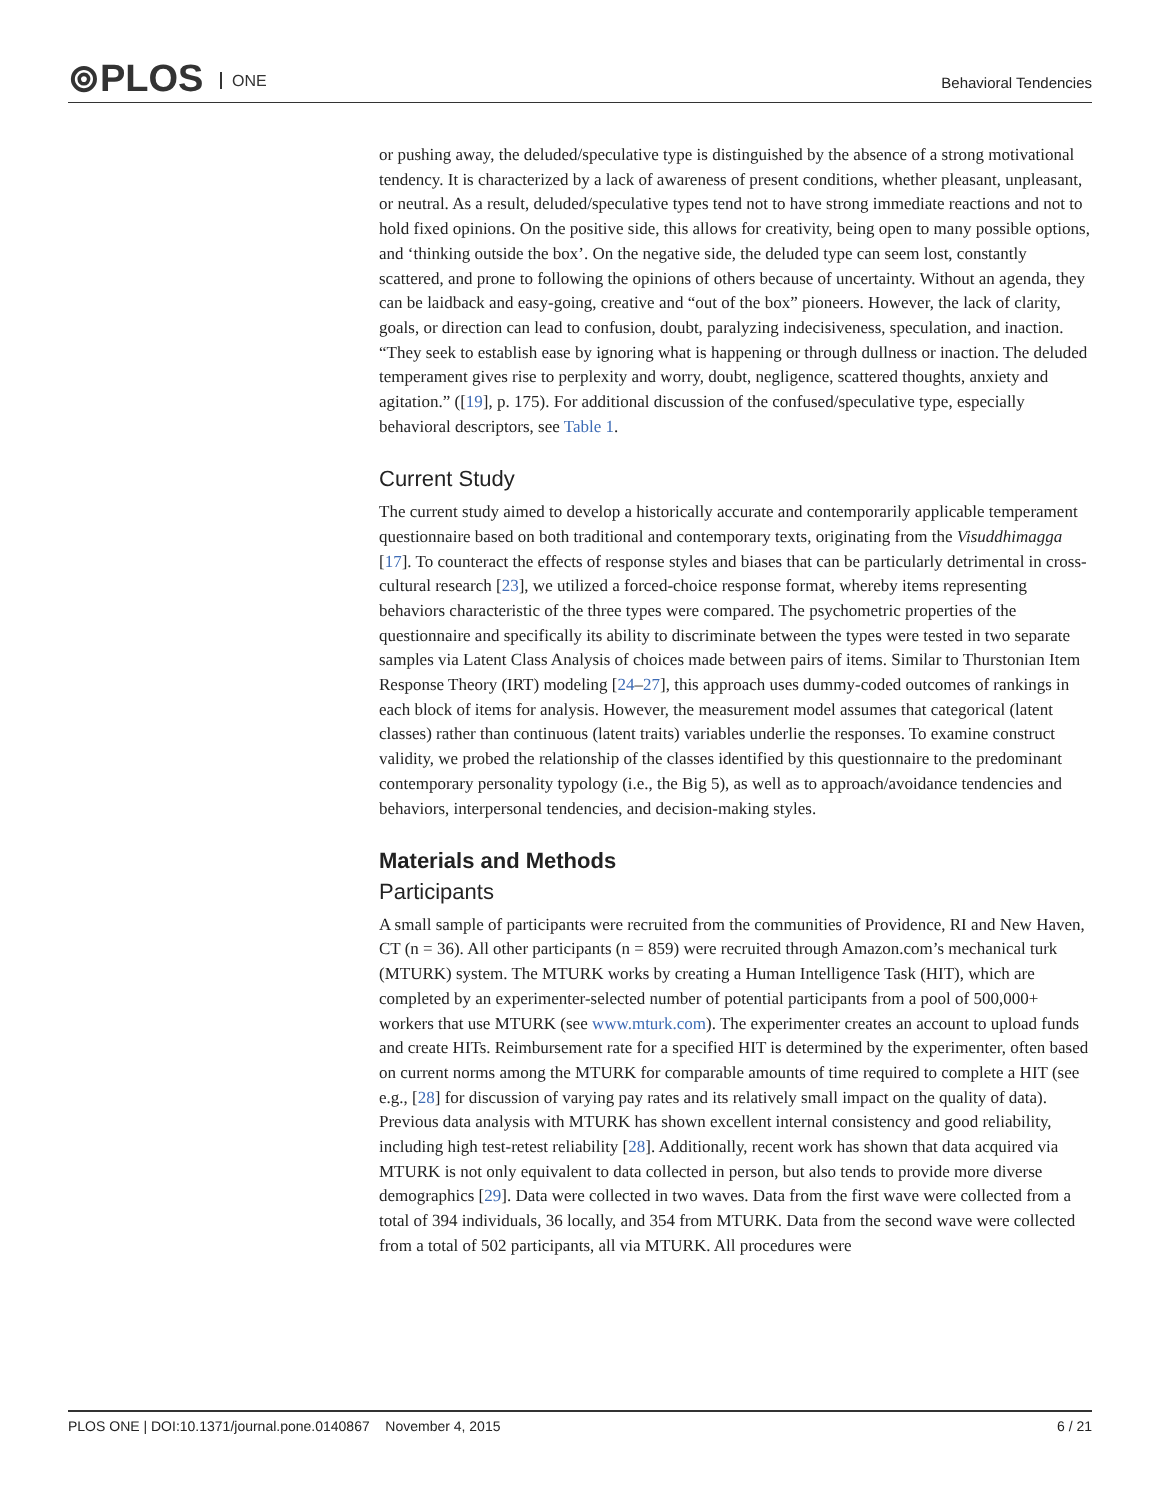⊚PLOS ONE Behavioral Tendencies
or pushing away, the deluded/speculative type is distinguished by the absence of a strong motivational tendency. It is characterized by a lack of awareness of present conditions, whether pleasant, unpleasant, or neutral. As a result, deluded/speculative types tend not to have strong immediate reactions and not to hold fixed opinions. On the positive side, this allows for creativity, being open to many possible options, and ‘thinking outside the box’. On the negative side, the deluded type can seem lost, constantly scattered, and prone to following the opinions of others because of uncertainty. Without an agenda, they can be laidback and easy-going, creative and “out of the box” pioneers. However, the lack of clarity, goals, or direction can lead to confusion, doubt, paralyzing indecisiveness, speculation, and inaction. “They seek to establish ease by ignoring what is happening or through dullness or inaction. The deluded temperament gives rise to perplexity and worry, doubt, negligence, scattered thoughts, anxiety and agitation.” ([19], p. 175). For additional discussion of the confused/speculative type, especially behavioral descriptors, see Table 1.
Current Study
The current study aimed to develop a historically accurate and contemporarily applicable temperament questionnaire based on both traditional and contemporary texts, originating from the Visuddhimagga [17]. To counteract the effects of response styles and biases that can be particularly detrimental in cross-cultural research [23], we utilized a forced-choice response format, whereby items representing behaviors characteristic of the three types were compared. The psychometric properties of the questionnaire and specifically its ability to discriminate between the types were tested in two separate samples via Latent Class Analysis of choices made between pairs of items. Similar to Thurstonian Item Response Theory (IRT) modeling [24–27], this approach uses dummy-coded outcomes of rankings in each block of items for analysis. However, the measurement model assumes that categorical (latent classes) rather than continuous (latent traits) variables underlie the responses. To examine construct validity, we probed the relationship of the classes identified by this questionnaire to the predominant contemporary personality typology (i.e., the Big 5), as well as to approach/avoidance tendencies and behaviors, interpersonal tendencies, and decision-making styles.
Materials and Methods
Participants
A small sample of participants were recruited from the communities of Providence, RI and New Haven, CT (n = 36). All other participants (n = 859) were recruited through Amazon.com’s mechanical turk (MTURK) system. The MTURK works by creating a Human Intelligence Task (HIT), which are completed by an experimenter-selected number of potential participants from a pool of 500,000+ workers that use MTURK (see www.mturk.com). The experimenter creates an account to upload funds and create HITs. Reimbursement rate for a specified HIT is determined by the experimenter, often based on current norms among the MTURK for comparable amounts of time required to complete a HIT (see e.g., [28] for discussion of varying pay rates and its relatively small impact on the quality of data). Previous data analysis with MTURK has shown excellent internal consistency and good reliability, including high test-retest reliability [28]. Additionally, recent work has shown that data acquired via MTURK is not only equivalent to data collected in person, but also tends to provide more diverse demographics [29]. Data were collected in two waves. Data from the first wave were collected from a total of 394 individuals, 36 locally, and 354 from MTURK. Data from the second wave were collected from a total of 502 participants, all via MTURK. All procedures were
PLOS ONE | DOI:10.1371/journal.pone.0140867 November 4, 2015 6 / 21